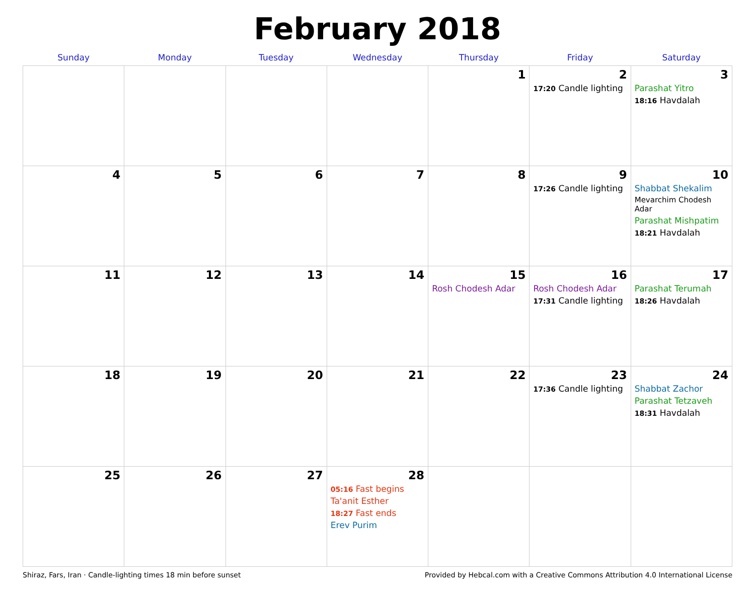February 2018
| Sunday | Monday | Tuesday | Wednesday | Thursday | Friday | Saturday |
| --- | --- | --- | --- | --- | --- | --- |
| | | | | 1 | 2 17:20 Candle lighting | 3 Parashat Yitro 18:16 Havdalah |
| 4 | 5 | 6 | 7 | 8 | 9 17:26 Candle lighting | 10 Shabbat Shekalim Mevarchim Chodesh Adar Parashat Mishpatim 18:21 Havdalah |
| 11 | 12 | 13 | 14 | 15 Rosh Chodesh Adar | 16 Rosh Chodesh Adar 17:31 Candle lighting | 17 Parashat Terumah 18:26 Havdalah |
| 18 | 19 | 20 | 21 | 22 | 23 17:36 Candle lighting | 24 Shabbat Zachor Parashat Tetzaveh 18:31 Havdalah |
| 25 | 26 | 27 | 28 05:16 Fast begins Ta'anit Esther 18:27 Fast ends Erev Purim | | | |
Shiraz, Fars, Iran · Candle-lighting times 18 min before sunset Provided by Hebcal.com with a Creative Commons Attribution 4.0 International License